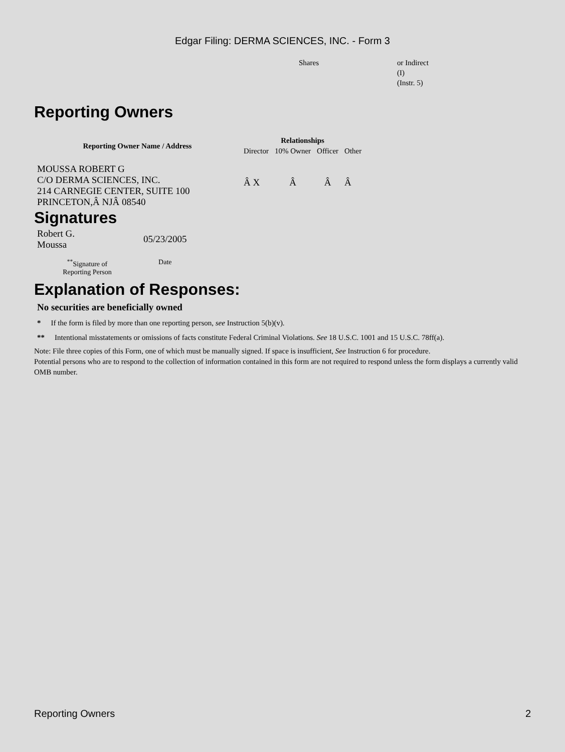Edgar Filing: DERMA SCIENCES, INC. - Form 3
Shares or Indirect
(I)
(Instr. 5)
Reporting Owners
| Reporting Owner Name / Address | Relationships | | | |
| --- | --- | --- | --- | --- |
| | Director | 10% Owner | Officer | Other |
| MOUSSA ROBERT G C/O DERMA SCIENCES, INC. 214 CARNEGIE CENTER, SUITE 100 PRINCETON,Â NJÂ 08540 | Â X | Â | Â | Â |
Signatures
| Robert G. Moussa | 05/23/2005 |
| <sup>**</sup> Signature of Reporting Person | Date |
Explanation of Responses:
No securities are beneficially owned
* If the form is filed by more than one reporting person, see Instruction 5(b)(v).
** Intentional misstatements or omissions of facts constitute Federal Criminal Violations. See 18 U.S.C. 1001 and 15 U.S.C. 78ff(a).
Note: File three copies of this Form, one of which must be manually signed. If space is insufficient, See Instruction 6 for procedure.
Potential persons who are to respond to the collection of information contained in this form are not required to respond unless the form displays a currently valid OMB number.
Reporting Owners 2